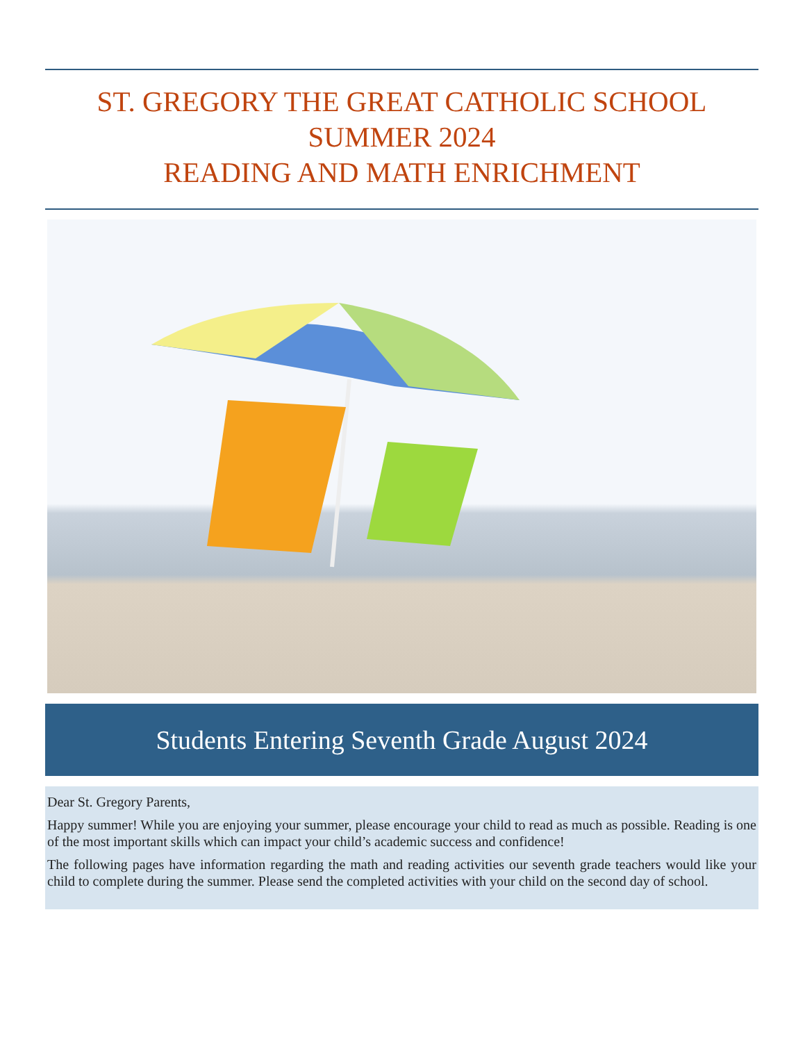ST. GREGORY THE GREAT CATHOLIC SCHOOL
SUMMER 2024
READING AND MATH ENRICHMENT
Students Entering Seventh Grade August 2024
Dear St. Gregory Parents,
Happy summer! While you are enjoying your summer, please encourage your child to read as much as possible. Reading is one of the most important skills which can impact your child’s academic success and confidence!
The following pages have information regarding the math and reading activities our seventh grade teachers would like your child to complete during the summer. Please send the completed activities with your child on the second day of school.